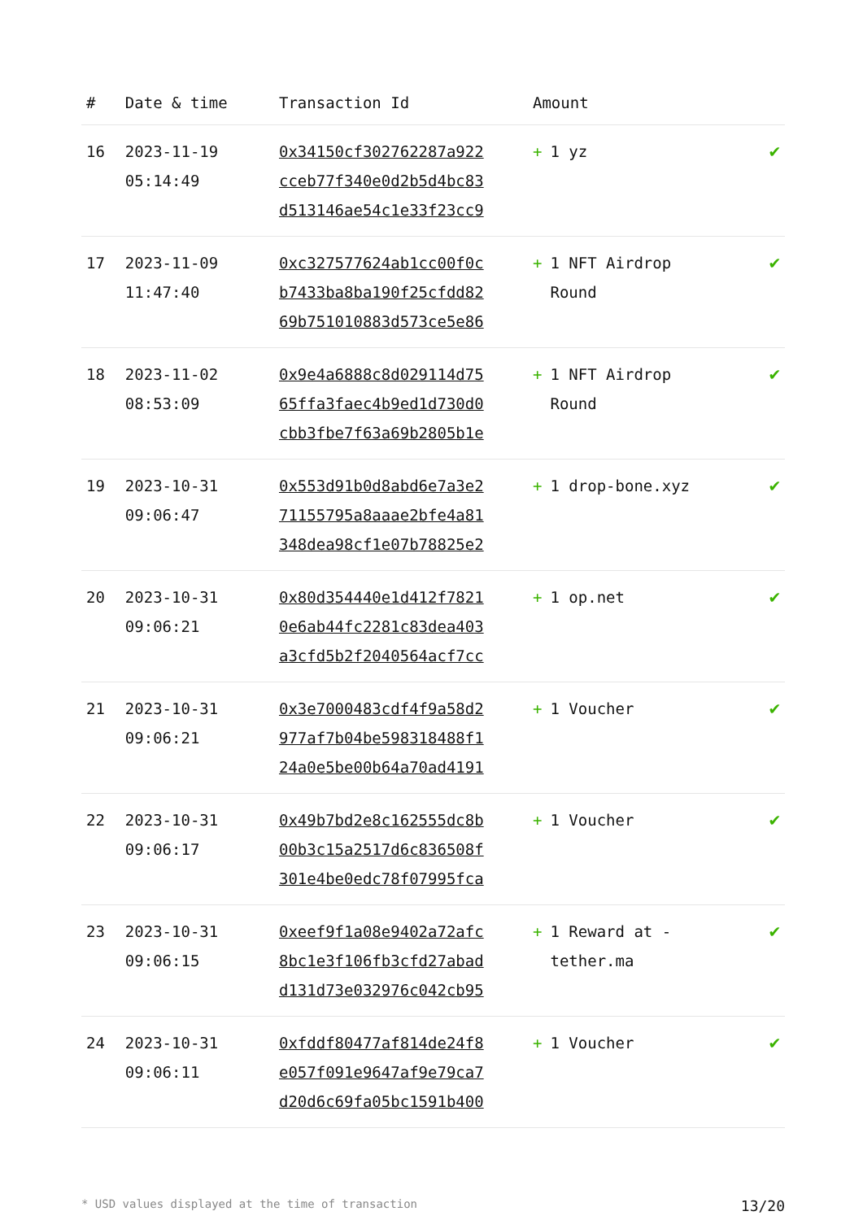| # | Date & time | Transaction Id | Amount | |
| --- | --- | --- | --- | --- |
| 16 | 2023-11-19 05:14:49 | 0x34150cf302762287a922 cceb77f340e0d2b5d4bc83 d513146ae54c1e33f23cc9 | + 1 yz | ✔ |
| 17 | 2023-11-09 11:47:40 | 0xc327577624ab1cc00f0c b7433ba8ba190f25cfdd82 69b751010883d573ce5e86 | + 1 NFT Airdrop Round | ✔ |
| 18 | 2023-11-02 08:53:09 | 0x9e4a6888c8d029114d75 65ffa3faec4b9ed1d730d0 cbb3fbe7f63a69b2805b1e | + 1 NFT Airdrop Round | ✔ |
| 19 | 2023-10-31 09:06:47 | 0x553d91b0d8abd6e7a3e2 71155795a8aaae2bfe4a81 348dea98cf1e07b78825e2 | + 1 drop-bone.xyz | ✔ |
| 20 | 2023-10-31 09:06:21 | 0x80d354440e1d412f7821 0e6ab44fc2281c83dea403 a3cfd5b2f2040564acf7cc | + 1 op.net | ✔ |
| 21 | 2023-10-31 09:06:21 | 0x3e7000483cdf4f9a58d2 977af7b04be598318488f1 24a0e5be00b64a70ad4191 | + 1 Voucher | ✔ |
| 22 | 2023-10-31 09:06:17 | 0x49b7bd2e8c162555dc8b 00b3c15a2517d6c836508f 301e4be0edc78f07995fca | + 1 Voucher | ✔ |
| 23 | 2023-10-31 09:06:15 | 0xeef9f1a08e9402a72afc 8bc1e3f106fb3cfd27abad d131d73e032976c042cb95 | + 1 Reward at - tether.ma | ✔ |
| 24 | 2023-10-31 09:06:11 | 0xfddf80477af814de24f8 e057f091e9647af9e79ca7 d20d6c69fa05bc1591b400 | + 1 Voucher | ✔ |
* USD values displayed at the time of transaction 13/20